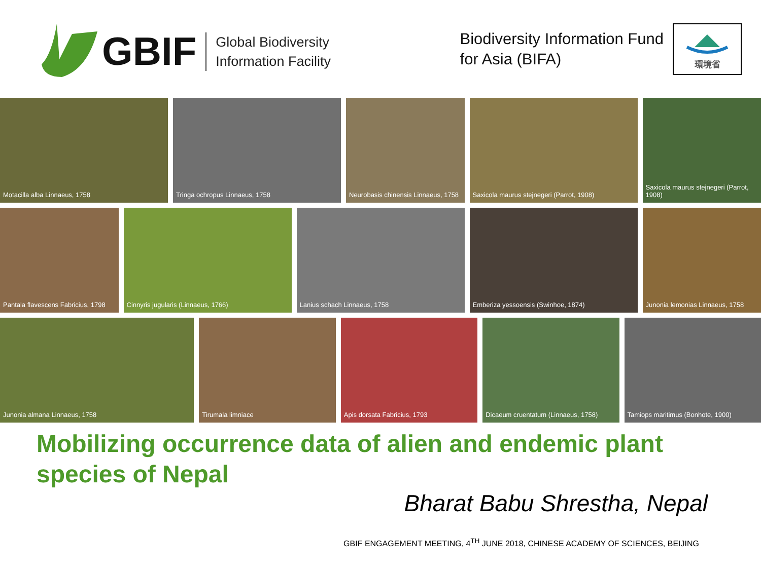GBIF
Global Biodiversity
Information Facility
Biodiversity Information Fund
for Asia (BIFA)
環境省
Motacilla alba Linnaeus, 1758 Tringa ochropus Linnaeus, 1758 Neurobasis chinensis Linnaeus, 1758
Saxicola maurus stejnegeri (Parrot, 1908)
Saxicola maurus stejnegeri (Parrot, 1908)
Pantala flavescens Fabricius, 1798
Cinnyris jugularis (Linnaeus, 1766)
Lanius schach Linnaeus, 1758 Emberiza yessoensis (Swinhoe, 1874)
Junonia lemonias Linnaeus, 1758
Junonia almana Linnaeus, 1758 Tirumala limniace Apis dorsata Fabricius, 1793 Dicaeum cruentatum (Linnaeus, 1758)
Tamiops maritimus (Bonhote, 1900)
Mobilizing occurrence data of alien and endemic plant species of Nepal
Bharat Babu Shrestha, Nepal
GBIF ENGAGEMENT MEETING, 4<sup>TH</sup> JUNE 2018, CHINESE ACADEMY OF SCIENCES, BEIJING